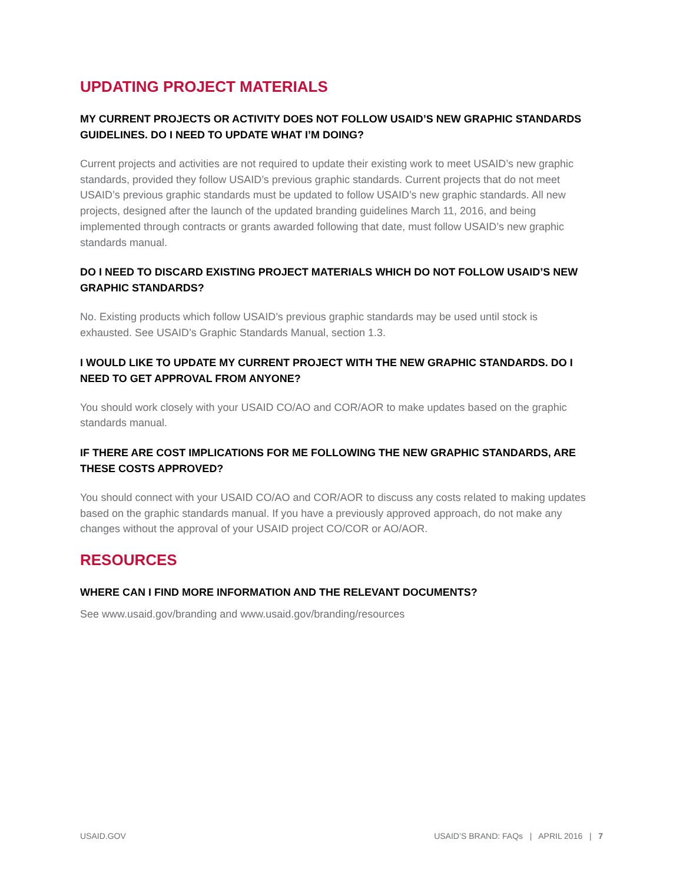UPDATING PROJECT MATERIALS
MY CURRENT PROJECTS OR ACTIVITY DOES NOT FOLLOW USAID’S NEW GRAPHIC STANDARDS GUIDELINES. DO I NEED TO UPDATE WHAT I’M DOING?
Current projects and activities are not required to update their existing work to meet USAID’s new graphic standards, provided they follow USAID’s previous graphic standards. Current projects that do not meet USAID’s previous graphic standards must be updated to follow USAID’s new graphic standards. All new projects, designed after the launch of the updated branding guidelines March 11, 2016, and being implemented through contracts or grants awarded following that date, must follow USAID’s new graphic standards manual.
DO I NEED TO DISCARD EXISTING PROJECT MATERIALS WHICH DO NOT FOLLOW USAID’S NEW GRAPHIC STANDARDS?
No. Existing products which follow USAID’s previous graphic standards may be used until stock is exhausted. See USAID’s Graphic Standards Manual, section 1.3.
I WOULD LIKE TO UPDATE MY CURRENT PROJECT WITH THE NEW GRAPHIC STANDARDS. DO I NEED TO GET APPROVAL FROM ANYONE?
You should work closely with your USAID CO/AO and COR/AOR to make updates based on the graphic standards manual.
IF THERE ARE COST IMPLICATIONS FOR ME FOLLOWING THE NEW GRAPHIC STANDARDS, ARE THESE COSTS APPROVED?
You should connect with your USAID CO/AO and COR/AOR to discuss any costs related to making updates based on the graphic standards manual. If you have a previously approved approach, do not make any changes without the approval of your USAID project CO/COR or AO/AOR.
RESOURCES
WHERE CAN I FIND MORE INFORMATION AND THE RELEVANT DOCUMENTS?
See www.usaid.gov/branding and www.usaid.gov/branding/resources
USAID.GOV USAID’S BRAND: FAQs | APRIL 2016 | 7